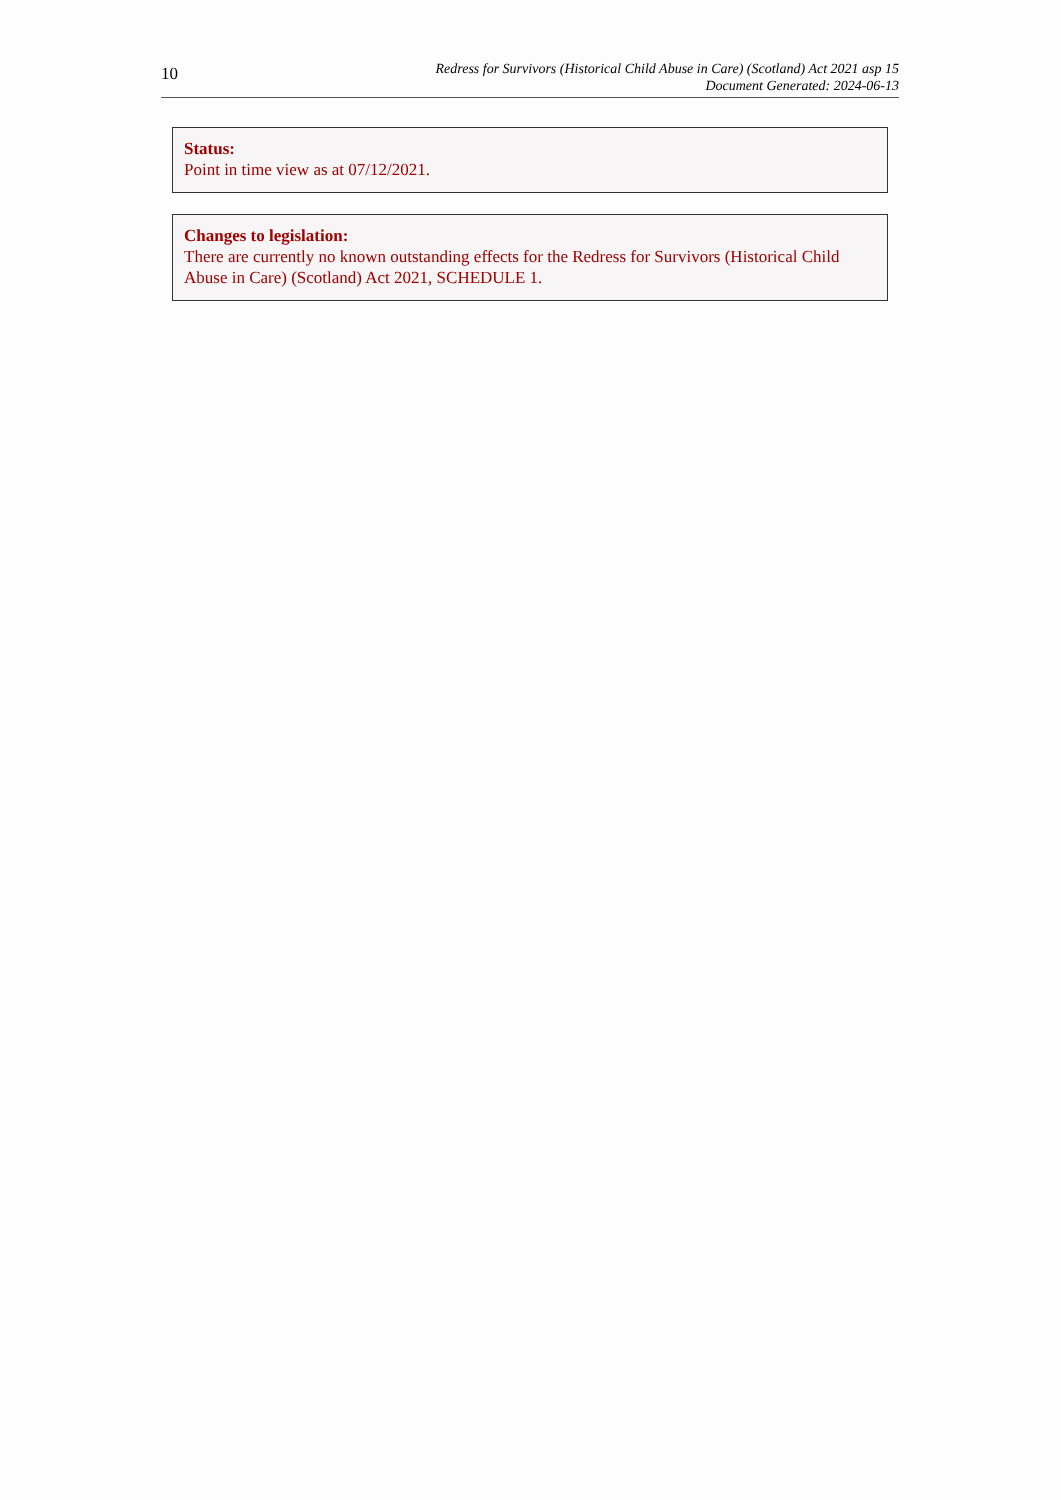10
Redress for Survivors (Historical Child Abuse in Care) (Scotland) Act 2021 asp 15
Document Generated: 2024-06-13
Status:
Point in time view as at 07/12/2021.
Changes to legislation:
There are currently no known outstanding effects for the Redress for Survivors (Historical Child Abuse in Care) (Scotland) Act 2021, SCHEDULE 1.